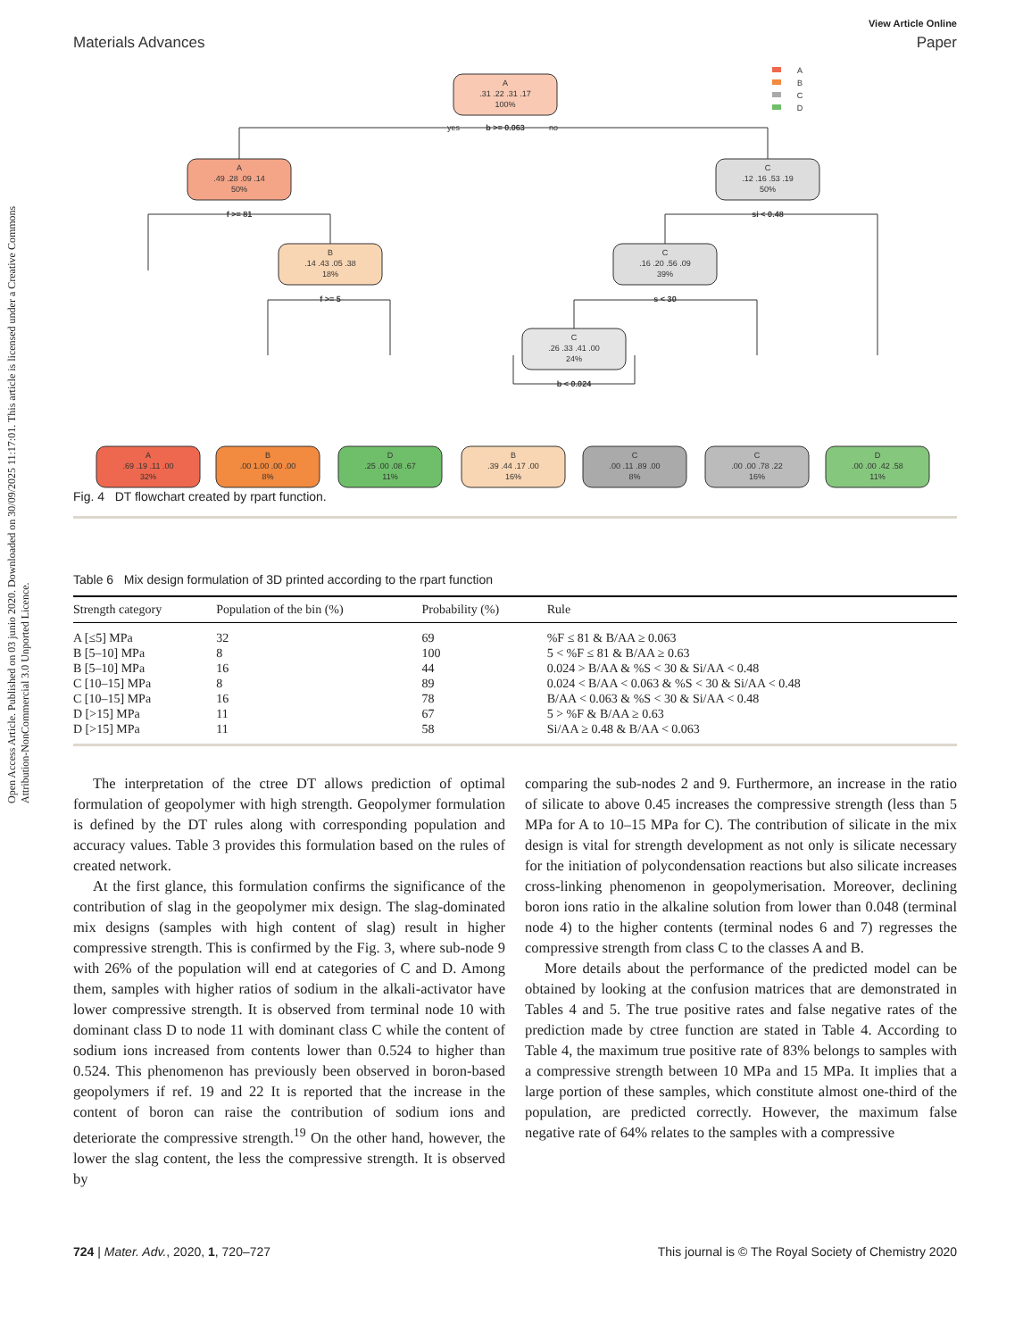Open Access Article. Published on 03 junio 2020. Downloaded on 30/09/2025 11:17:01. This article is licensed under a Creative Commons Attribution-NonCommercial 3.0 Unported Licence.
View Article Online
Materials Advances Paper
A
.31 .22 .31 .17
100%
b >= 0.063
yes
no
A
.49 .28 .09 .14
50%
C
.12 .16 .53 .19
50%
f >= 81
si < 0.48
B
.14 .43 .05 .38
18%
C
.16 .20 .56 .09
39%
f >= 5
s < 30
C
.26 .33 .41 .00
24%
b < 0.024
A
.69 .19 .11 .00
32%
B
.00 1.00 .00 .00
8%
D
.25 .00 .08 .67
11%
B
.39 .44 .17 .00
16%
C
.00 .11 .89 .00
8%
C
.00 .00 .78 .22
16%
D
.00 .00 .42 .58
11%
A
B
C
D
Fig. 4 DT flowchart created by rpart function.
Table 6 Mix design formulation of 3D printed according to the rpart function
| Strength category | Population of the bin (%) | Probability (%) | Rule |
| --- | --- | --- | --- |
| A [≤5] MPa | 32 | 69 | %F ≤ 81 & B/AA ≥ 0.063 |
| B [5–10] MPa | 8 | 100 | 5 < %F ≤ 81 & B/AA ≥ 0.63 |
| B [5–10] MPa | 16 | 44 | 0.024 > B/AA & %S < 30 & Si/AA < 0.48 |
| C [10–15] MPa | 8 | 89 | 0.024 < B/AA < 0.063 & %S < 30 & Si/AA < 0.48 |
| C [10–15] MPa | 16 | 78 | B/AA < 0.063 & %S < 30 & Si/AA < 0.48 |
| D [>15] MPa | 11 | 67 | 5 > %F & B/AA ≥ 0.63 |
| D [>15] MPa | 11 | 58 | Si/AA ≥ 0.48 & B/AA < 0.063 |
The interpretation of the ctree DT allows prediction of optimal formulation of geopolymer with high strength. Geopolymer formulation is defined by the DT rules along with corresponding population and accuracy values. Table 3 provides this formulation based on the rules of created network.
At the first glance, this formulation confirms the significance of the contribution of slag in the geopolymer mix design. The slag-dominated mix designs (samples with high content of slag) result in higher compressive strength. This is confirmed by the Fig. 3, where sub-node 9 with 26% of the population will end at categories of C and D. Among them, samples with higher ratios of sodium in the alkali-activator have lower compressive strength. It is observed from terminal node 10 with dominant class D to node 11 with dominant class C while the content of sodium ions increased from contents lower than 0.524 to higher than 0.524. This phenomenon has previously been observed in boron-based geopolymers if ref. 19 and 22 It is reported that the increase in the content of boron can raise the contribution of sodium ions and deteriorate the compressive strength.<sup>19</sup> On the other hand, however, the lower the slag content, the less the compressive strength. It is observed by
comparing the sub-nodes 2 and 9. Furthermore, an increase in the ratio of silicate to above 0.45 increases the compressive strength (less than 5 MPa for A to 10–15 MPa for C). The contribution of silicate in the mix design is vital for strength development as not only is silicate necessary for the initiation of polycondensation reactions but also silicate increases cross-linking phenomenon in geopolymerisation. Moreover, declining boron ions ratio in the alkaline solution from lower than 0.048 (terminal node 4) to the higher contents (terminal nodes 6 and 7) regresses the compressive strength from class C to the classes A and B.
More details about the performance of the predicted model can be obtained by looking at the confusion matrices that are demonstrated in Tables 4 and 5. The true positive rates and false negative rates of the prediction made by ctree function are stated in Table 4. According to Table 4, the maximum true positive rate of 83% belongs to samples with a compressive strength between 10 MPa and 15 MPa. It implies that a large portion of these samples, which constitute almost one-third of the population, are predicted correctly. However, the maximum false negative rate of 64% relates to the samples with a compressive
724 | Mater. Adv., 2020, 1, 720–727 This journal is © The Royal Society of Chemistry 2020